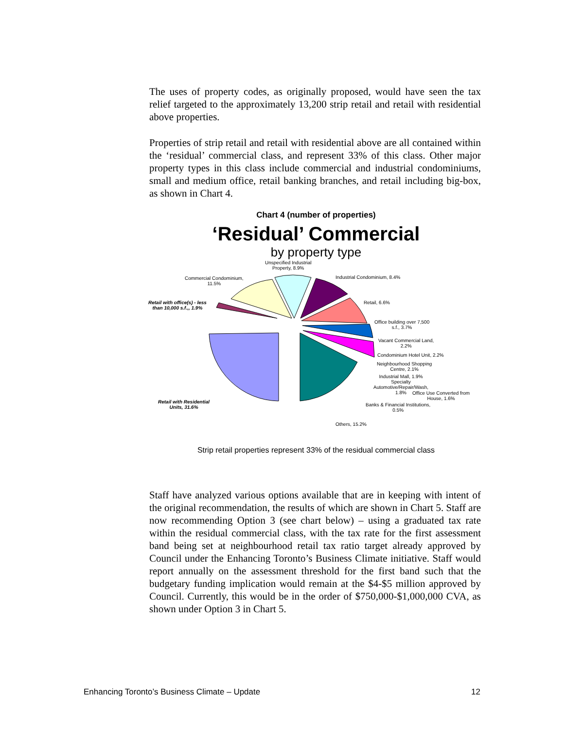The uses of property codes, as originally proposed, would have seen the tax relief targeted to the approximately 13,200 strip retail and retail with residential above properties.
Properties of strip retail and retail with residential above are all contained within the ‘residual’ commercial class, and represent 33% of this class. Other major property types in this class include commercial and industrial condominiums, small and medium office, retail banking branches, and retail including big-box, as shown in Chart 4.
Chart 4 (number of properties)
‘Residual’ Commercial
by property type
Unspecified Industrial
Property, 8.9%
Commercial Condominium,
11.5%
Industrial Condominium, 8.4%
Retail with office(s) - less
than 10,000 s.f.,, 1.9%
Retail, 6.6%
Office building over 7,500
s.f., 3.7%
Vacant Commercial Land,
2.2%
Condominium Hotel Unit, 2.2%
Neighbourhood Shopping
Centre, 2.1%
Industrial Mall, 1.9%
Specialty
Automotive/Repair/Wash,
1.8%
Office Use Converted from
House, 1.6%
Banks & Financial Institutions,
0.5%
Retail with Residential
Units, 31.6%
Others, 15.2%
Strip retail properties represent 33% of the residual commercial class
Staff have analyzed various options available that are in keeping with intent of the original recommendation, the results of which are shown in Chart 5. Staff are now recommending Option 3 (see chart below) – using a graduated tax rate within the residual commercial class, with the tax rate for the first assessment band being set at neighbourhood retail tax ratio target already approved by Council under the Enhancing Toronto’s Business Climate initiative. Staff would report annually on the assessment threshold for the first band such that the budgetary funding implication would remain at the $4-$5 million approved by Council. Currently, this would be in the order of $750,000-$1,000,000 CVA, as shown under Option 3 in Chart 5.
Enhancing Toronto’s Business Climate – Update 12